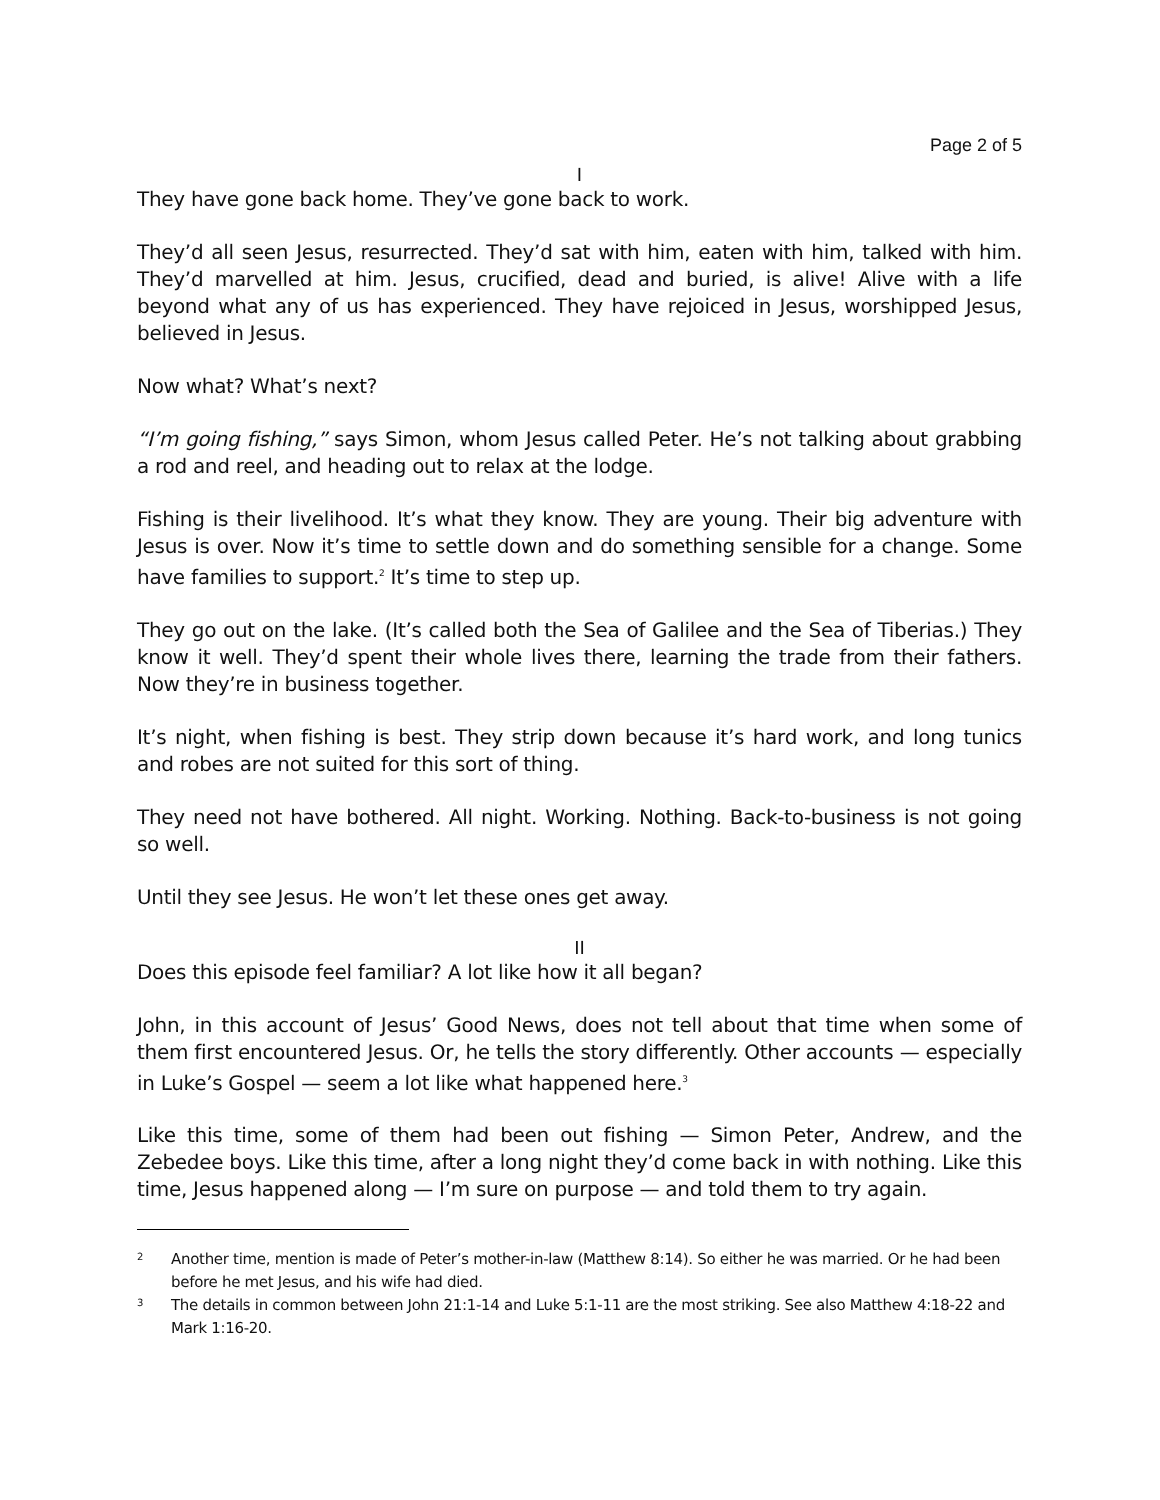Page 2 of 5
I
They have gone back home. They’ve gone back to work.
They’d all seen Jesus, resurrected. They’d sat with him, eaten with him, talked with him. They’d marvelled at him. Jesus, crucified, dead and buried, is alive! Alive with a life beyond what any of us has experienced. They have rejoiced in Jesus, worshipped Jesus, believed in Jesus.
Now what? What’s next?
“I’m going fishing,” says Simon, whom Jesus called Peter. He’s not talking about grabbing a rod and reel, and heading out to relax at the lodge.
Fishing is their livelihood. It’s what they know. They are young. Their big adventure with Jesus is over. Now it’s time to settle down and do something sensible for a change. Some have families to support.<sup>2</sup> It’s time to step up.
They go out on the lake. (It’s called both the Sea of Galilee and the Sea of Tiberias.) They know it well. They’d spent their whole lives there, learning the trade from their fathers. Now they’re in business together.
It’s night, when fishing is best. They strip down because it’s hard work, and long tunics and robes are not suited for this sort of thing.
They need not have bothered. All night. Working. Nothing. Back-to-business is not going so well.
Until they see Jesus. He won’t let these ones get away.
II
Does this episode feel familiar? A lot like how it all began?
John, in this account of Jesus’ Good News, does not tell about that time when some of them first encountered Jesus. Or, he tells the story differently. Other accounts — especially in Luke’s Gospel — seem a lot like what happened here.<sup>3</sup>
Like this time, some of them had been out fishing — Simon Peter, Andrew, and the Zebedee boys. Like this time, after a long night they’d come back in with nothing. Like this time, Jesus happened along — I’m sure on purpose — and told them to try again.
2
Another time, mention is made of Peter’s mother-in-law (Matthew 8:14). So either he was married. Or he had been before he met Jesus, and his wife had died.
3
The details in common between John 21:1-14 and Luke 5:1-11 are the most striking. See also Matthew 4:18-22 and Mark 1:16-20.